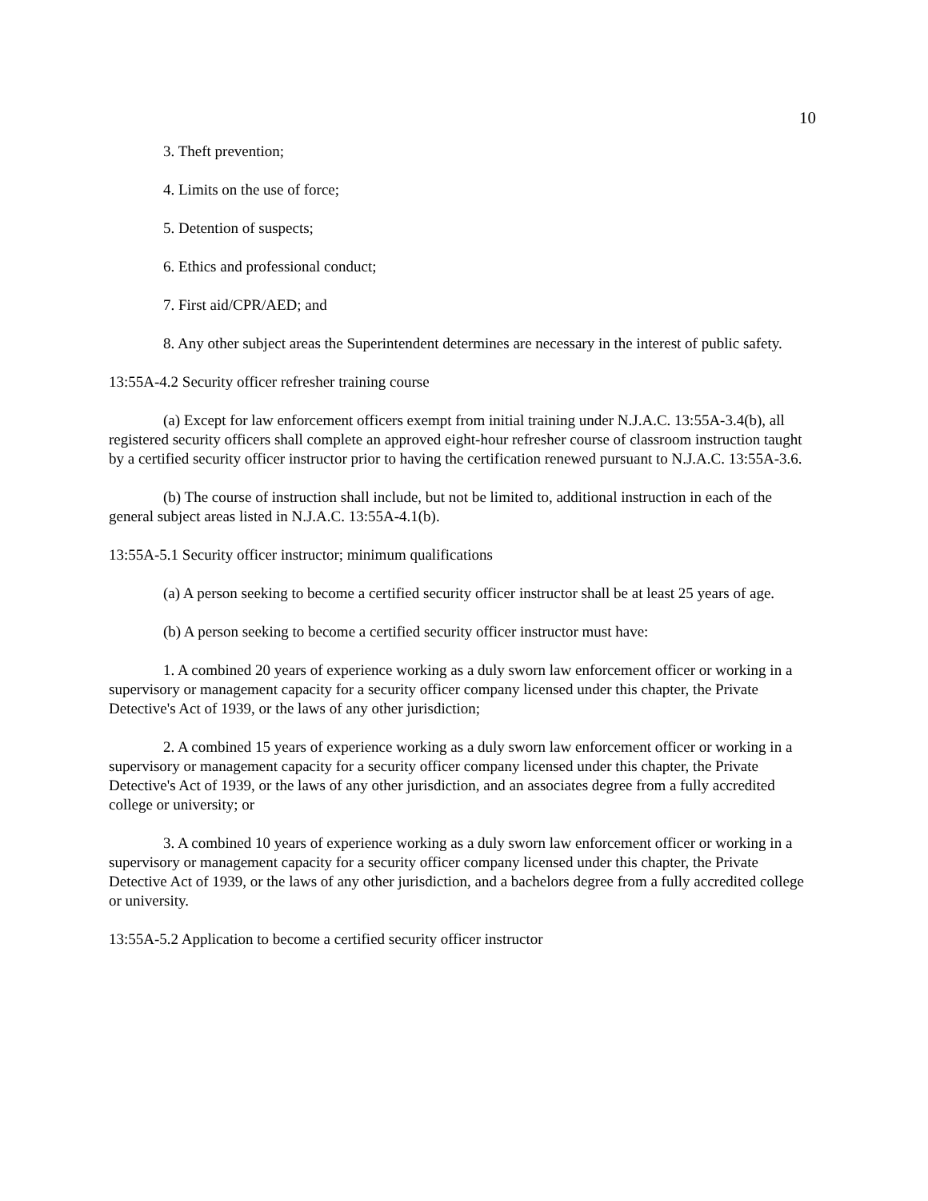10
3. Theft prevention;
4. Limits on the use of force;
5. Detention of suspects;
6. Ethics and professional conduct;
7. First aid/CPR/AED; and
8. Any other subject areas the Superintendent determines are necessary in the interest of public safety.
13:55A-4.2 Security officer refresher training course
(a) Except for law enforcement officers exempt from initial training under N.J.A.C. 13:55A-3.4(b), all registered security officers shall complete an approved eight-hour refresher course of classroom instruction taught by a certified security officer instructor prior to having the certification renewed pursuant to N.J.A.C. 13:55A-3.6.
(b) The course of instruction shall include, but not be limited to, additional instruction in each of the general subject areas listed in N.J.A.C. 13:55A-4.1(b).
13:55A-5.1 Security officer instructor; minimum qualifications
(a) A person seeking to become a certified security officer instructor shall be at least 25 years of age.
(b) A person seeking to become a certified security officer instructor must have:
1. A combined 20 years of experience working as a duly sworn law enforcement officer or working in a supervisory or management capacity for a security officer company licensed under this chapter, the Private Detective's Act of 1939, or the laws of any other jurisdiction;
2. A combined 15 years of experience working as a duly sworn law enforcement officer or working in a supervisory or management capacity for a security officer company licensed under this chapter, the Private Detective's Act of 1939, or the laws of any other jurisdiction, and an associates degree from a fully accredited college or university; or
3. A combined 10 years of experience working as a duly sworn law enforcement officer or working in a supervisory or management capacity for a security officer company licensed under this chapter, the Private Detective Act of 1939, or the laws of any other jurisdiction, and a bachelors degree from a fully accredited college or university.
13:55A-5.2 Application to become a certified security officer instructor